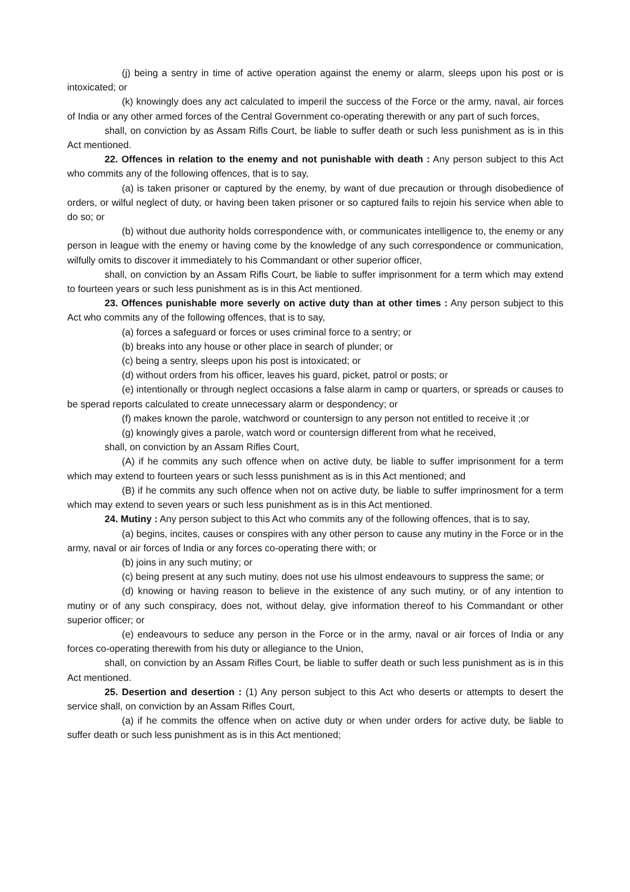(j) being a sentry in time of active operation against the enemy or alarm, sleeps upon his post or is intoxicated; or
(k) knowingly does any act calculated to imperil the success of the Force or the army, naval, air forces of India or any other armed forces of the Central Government co-operating therewith or any part of such forces,
shall, on conviction by as Assam Rifls Court, be liable to suffer death or such less punishment as is in this Act mentioned.
22. Offences in relation to the enemy and not punishable with death : Any person subject to this Act who commits any of the following offences, that is to say,
(a) is taken prisoner or captured by the enemy, by want of due precaution or through disobedience of orders, or wilful neglect of duty, or having been taken prisoner or so captured fails to rejoin his service when able to do so; or
(b) without due authority holds correspondence with, or communicates intelligence to, the enemy or any person in league with the enemy or having come by the knowledge of any such correspondence or communication, wilfully omits to discover it immediately to his Commandant or other superior officer,
shall, on conviction by an Assam Rifls Court, be liable to suffer imprisonment for a term which may extend to fourteen years or such less punishment as is in this Act mentioned.
23. Offences punishable more severly on active duty than at other times : Any person subject to this Act who commits any of the following offences, that is to say,
(a) forces a safeguard or forces or uses criminal force to a sentry; or
(b) breaks into any house or other place in search of plunder; or
(c) being a sentry, sleeps upon his post is intoxicated; or
(d) without orders from his officer, leaves his guard, picket, patrol or posts; or
(e) intentionally or through neglect occasions a false alarm in camp or quarters, or spreads or causes to be sperad reports calculated to create unnecessary alarm or despondency; or
(f) makes known the parole, watchword or countersign to any person not entitled to receive it ;or
(g) knowingly gives a parole, watch word or countersign different from what he received,
shall, on conviction by an Assam Rifles Court,
(A) if he commits any such offence when on active duty, be liable to suffer imprisonment for a term which may extend to fourteen years or such lesss punishment as is in this Act mentioned; and
(B) if he commits any such offence when not on active duty, be liable to suffer imprinosment for a term which may extend to seven years or such less punishment as is in this Act mentioned.
24. Mutiny : Any person subject to this Act who commits any of the following offences, that is to say,
(a) begins, incites, causes or conspires with any other person to cause any mutiny in the Force or in the army, naval or air forces of India or any forces co-operating there with; or
(b) joins in any such mutiny; or
(c) being present at any such mutiny, does not use his ulmost endeavours to suppress the same; or
(d) knowing or having reason to believe in the existence of any such mutiny, or of any intention to mutiny or of any such conspiracy, does not, without delay, give information thereof to his Commandant or other superior officer; or
(e) endeavours to seduce any person in the Force or in the army, naval or air forces of India or any forces co-operating therewith from his duty or allegiance to the Union,
shall, on conviction by an Assam Rifles Court, be liable to suffer death or such less punishment as is in this Act mentioned.
25. Desertion and desertion : (1) Any person subject to this Act who deserts or attempts to desert the service shall, on conviction by an Assam Rifles Court,
(a) if he commits the offence when on active duty or when under orders for active duty, be liable to suffer death or such less punishment as is in this Act mentioned;